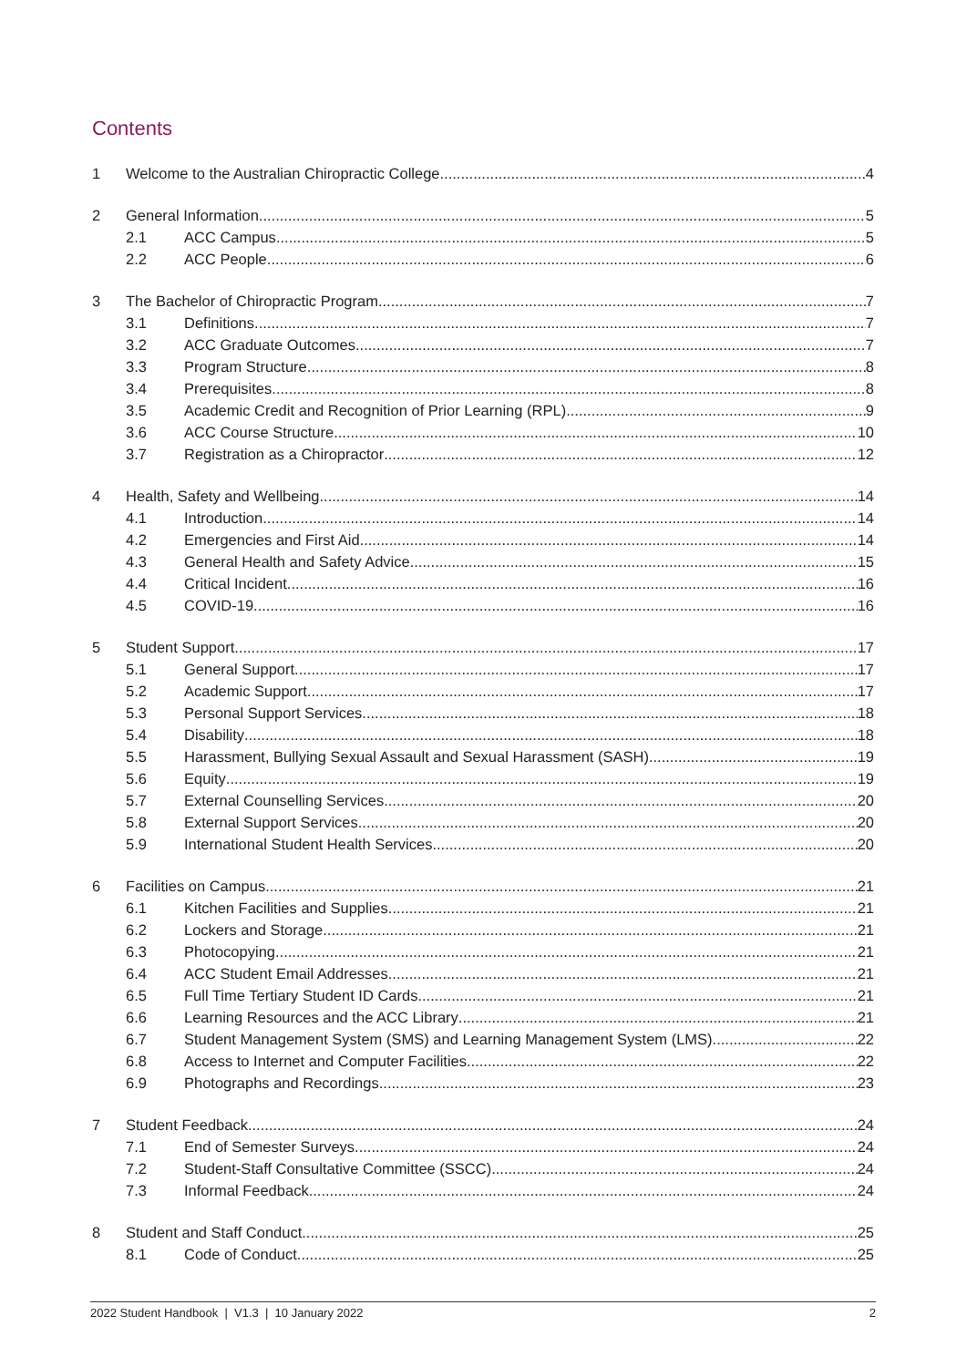Contents
1 Welcome to the Australian Chiropractic College 4
2 General Information 5
2.1 ACC Campus 5
2.2 ACC People 6
3 The Bachelor of Chiropractic Program 7
3.1 Definitions 7
3.2 ACC Graduate Outcomes 7
3.3 Program Structure 8
3.4 Prerequisites 8
3.5 Academic Credit and Recognition of Prior Learning (RPL) 9
3.6 ACC Course Structure 10
3.7 Registration as a Chiropractor 12
4 Health, Safety and Wellbeing 14
4.1 Introduction 14
4.2 Emergencies and First Aid 14
4.3 General Health and Safety Advice 15
4.4 Critical Incident 16
4.5 COVID-19 16
5 Student Support 17
5.1 General Support 17
5.2 Academic Support 17
5.3 Personal Support Services 18
5.4 Disability 18
5.5 Harassment, Bullying Sexual Assault and Sexual Harassment (SASH) 19
5.6 Equity 19
5.7 External Counselling Services 20
5.8 External Support Services 20
5.9 International Student Health Services 20
6 Facilities on Campus 21
6.1 Kitchen Facilities and Supplies 21
6.2 Lockers and Storage 21
6.3 Photocopying 21
6.4 ACC Student Email Addresses 21
6.5 Full Time Tertiary Student ID Cards 21
6.6 Learning Resources and the ACC Library 21
6.7 Student Management System (SMS) and Learning Management System (LMS) 22
6.8 Access to Internet and Computer Facilities 22
6.9 Photographs and Recordings 23
7 Student Feedback 24
7.1 End of Semester Surveys 24
7.2 Student-Staff Consultative Committee (SSCC) 24
7.3 Informal Feedback 24
8 Student and Staff Conduct 25
8.1 Code of Conduct 25
2022 Student Handbook | V1.3 | 10 January 2022 2